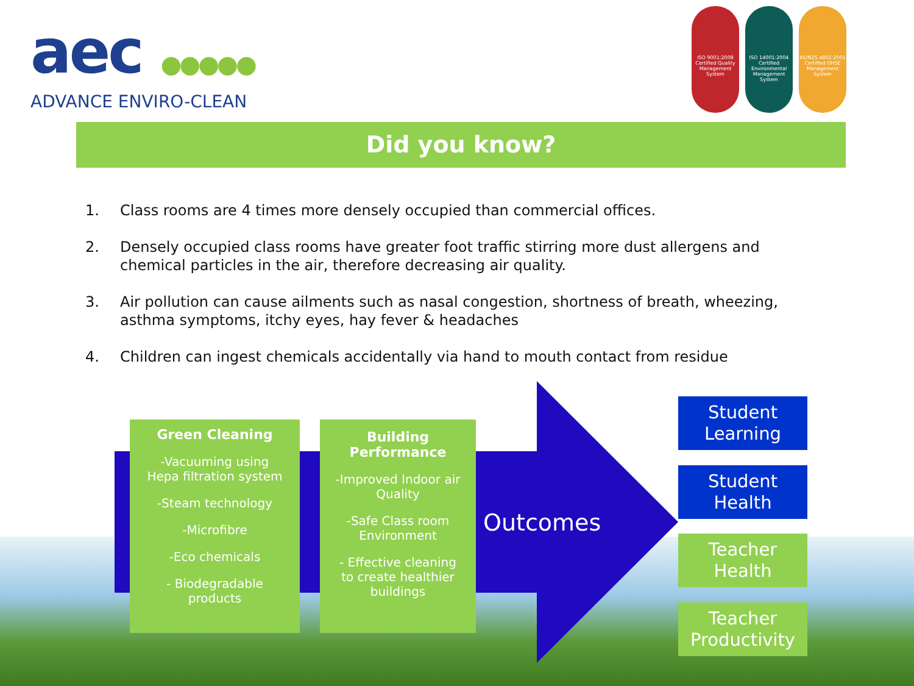aec ●●●●●
ADVANCE ENVIRO-CLEAN
ISO 9001:2008 Certified Quality Management System
ISO 14001:2004 Certified Environmental Management System
AS/NZS 4801:2001 Certified OHSE Management System
Did you know?
1. Class rooms are 4 times more densely occupied than commercial offices.
2. Densely occupied class rooms have greater foot traffic stirring more dust allergens and chemical particles in the air, therefore decreasing air quality.
3. Air pollution can cause ailments such as nasal congestion, shortness of breath, wheezing, asthma symptoms, itchy eyes, hay fever & headaches
4. Children can ingest chemicals accidentally via hand to mouth contact from residue
Green Cleaning
-Vacuuming using
Hepa filtration system
-Steam technology
-Microfibre
-Eco chemicals
- Biodegradable
products
Building
Performance
-Improved Indoor air
Quality
-Safe Class room
Environment
- Effective cleaning
to create healthier
buildings
Outcomes
Student
Learning
Student
Health
Teacher
Health
Teacher
Productivity